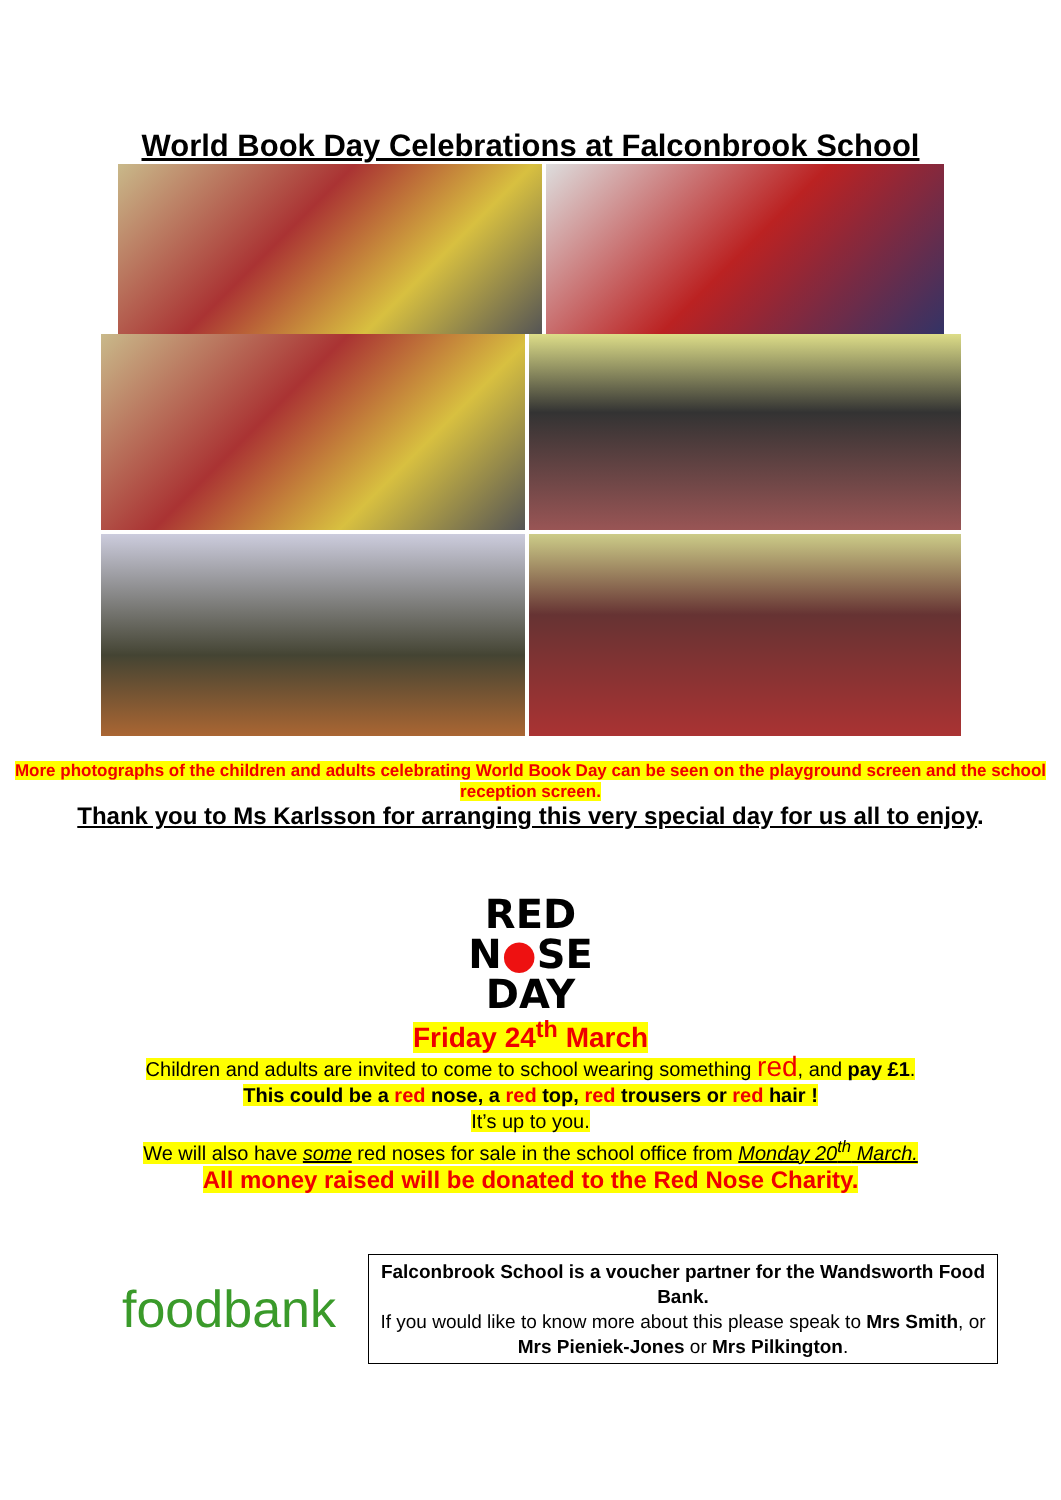World Book Day Celebrations at Falconbrook School
More photographs of the children and adults celebrating World Book Day can be seen on the playground screen and the school reception screen.
Thank you to Ms Karlsson for arranging this very special day for us all to enjoy.
RED
N●SE
DAY
Friday 24<sup>th</sup> March
Children and adults are invited to come to school wearing something red, and pay £1.
This could be a red nose, a red top, red trousers or red hair !
It’s up to you.
We will also have some red noses for sale in the school office from Monday 20<sup>th</sup> March.
All money raised will be donated to the Red Nose Charity.
foodbank
Falconbrook School is a voucher partner for the Wandsworth Food Bank.
If you would like to know more about this please speak to Mrs Smith, or Mrs Pieniek-Jones or Mrs Pilkington.